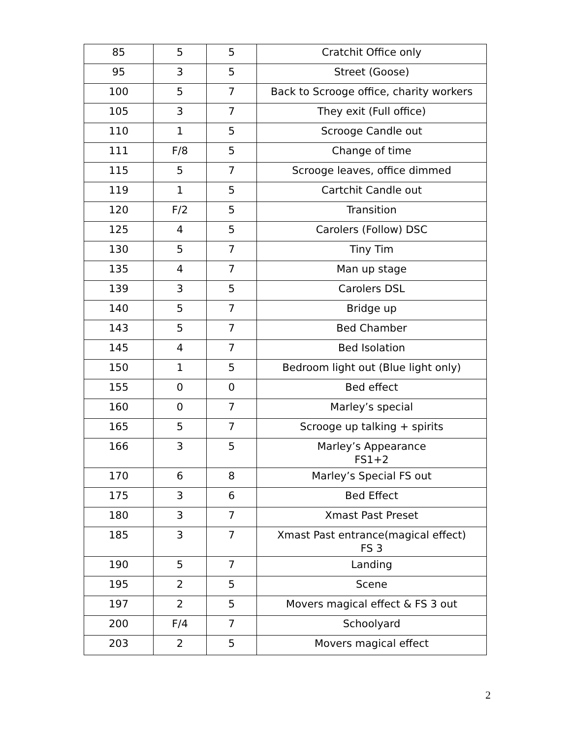| 85 | 5 | 5 | Cratchit Office only |
| 95 | 3 | 5 | Street (Goose) |
| 100 | 5 | 7 | Back to Scrooge office, charity workers |
| 105 | 3 | 7 | They exit (Full office) |
| 110 | 1 | 5 | Scrooge Candle out |
| 111 | F/8 | 5 | Change of time |
| 115 | 5 | 7 | Scrooge leaves, office dimmed |
| 119 | 1 | 5 | Cartchit Candle out |
| 120 | F/2 | 5 | Transition |
| 125 | 4 | 5 | Carolers (Follow) DSC |
| 130 | 5 | 7 | Tiny Tim |
| 135 | 4 | 7 | Man up stage |
| 139 | 3 | 5 | Carolers DSL |
| 140 | 5 | 7 | Bridge up |
| 143 | 5 | 7 | Bed Chamber |
| 145 | 4 | 7 | Bed Isolation |
| 150 | 1 | 5 | Bedroom light out (Blue light only) |
| 155 | 0 | 0 | Bed effect |
| 160 | 0 | 7 | Marley’s special |
| 165 | 5 | 7 | Scrooge up talking + spirits |
| 166 | 3 | 5 | Marley’s Appearance FS1+2 |
| 170 | 6 | 8 | Marley’s Special FS out |
| 175 | 3 | 6 | Bed Effect |
| 180 | 3 | 7 | Xmast Past Preset |
| 185 | 3 | 7 | Xmast Past entrance(magical effect) FS 3 |
| 190 | 5 | 7 | Landing |
| 195 | 2 | 5 | Scene |
| 197 | 2 | 5 | Movers magical effect & FS 3 out |
| 200 | F/4 | 7 | Schoolyard |
| 203 | 2 | 5 | Movers magical effect |
2